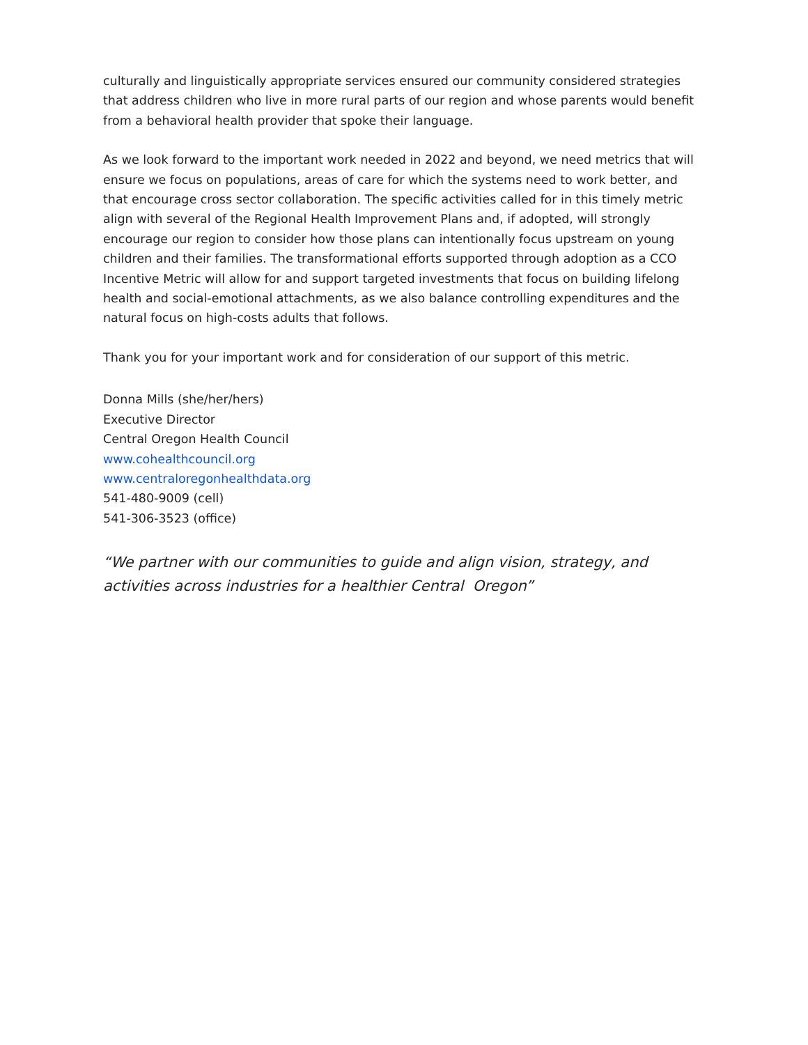culturally and linguistically appropriate services ensured our community considered strategies that address children who live in more rural parts of our region and whose parents would benefit from a behavioral health provider that spoke their language.
As we look forward to the important work needed in 2022 and beyond, we need metrics that will ensure we focus on populations, areas of care for which the systems need to work better, and that encourage cross sector collaboration. The specific activities called for in this timely metric align with several of the Regional Health Improvement Plans and, if adopted, will strongly encourage our region to consider how those plans can intentionally focus upstream on young children and their families. The transformational efforts supported through adoption as a CCO Incentive Metric will allow for and support targeted investments that focus on building lifelong health and social-emotional attachments, as we also balance controlling expenditures and the natural focus on high-costs adults that follows.
Thank you for your important work and for consideration of our support of this metric.
Donna Mills (she/her/hers)
Executive Director
Central Oregon Health Council
www.cohealthcouncil.org
www.centraloregonhealthdata.org
541-480-9009 (cell)
541-306-3523 (office)
“We partner with our communities to guide and align vision, strategy, and activities across industries for a healthier Central Oregon”